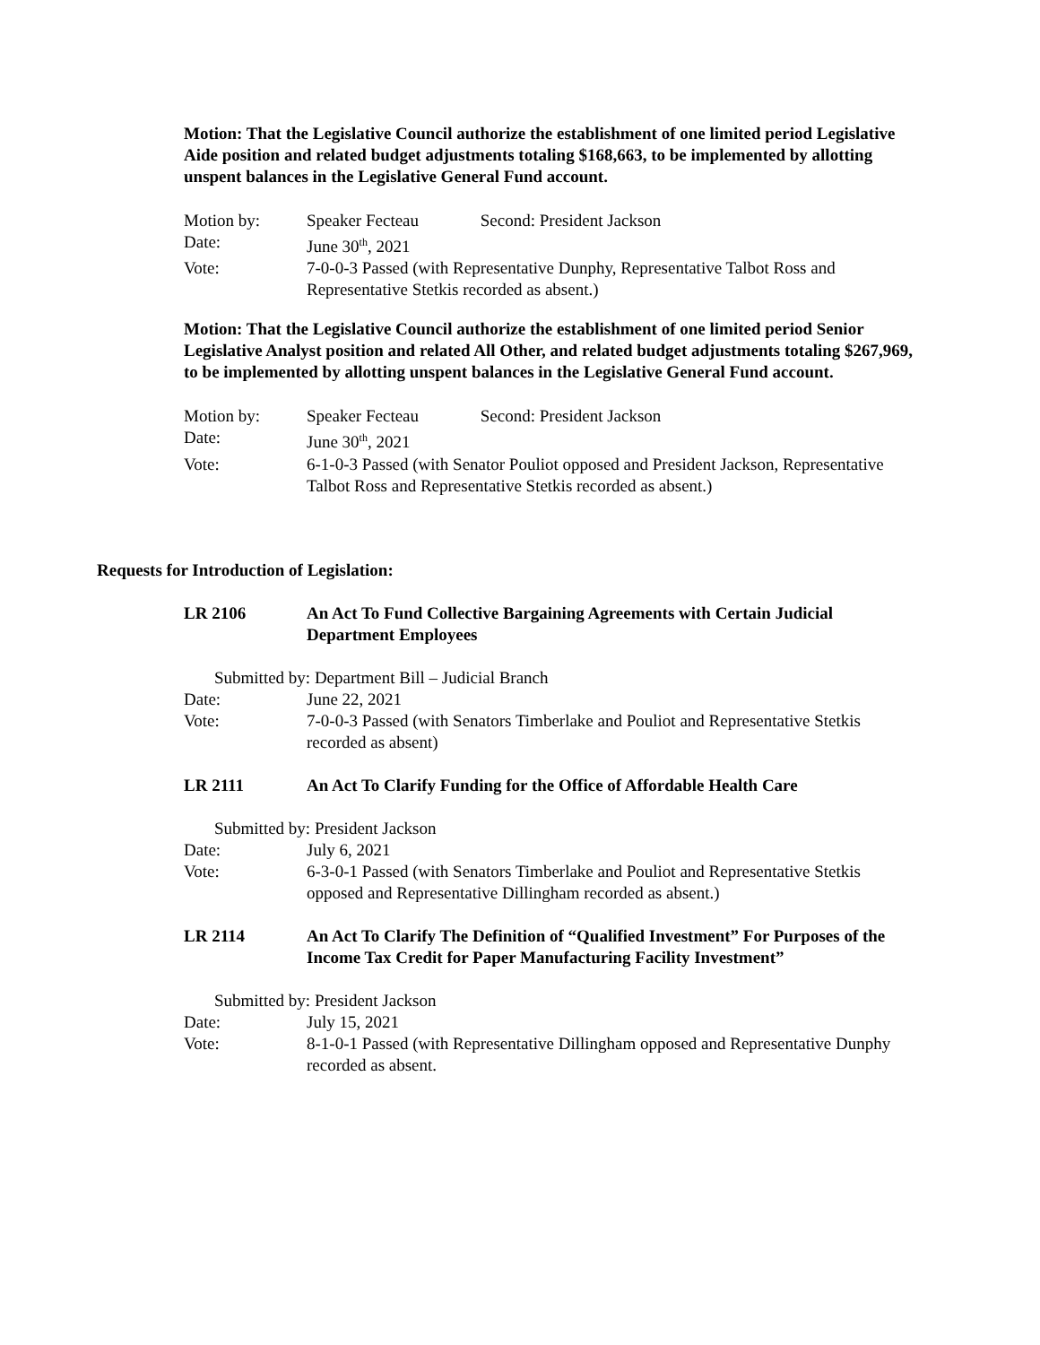Motion: That the Legislative Council authorize the establishment of one limited period Legislative Aide position and related budget adjustments totaling $168,663, to be implemented by allotting unspent balances in the Legislative General Fund account.
| Motion by: | Speaker Fecteau Second: President Jackson |
| Date: | June 30<sup>th</sup>, 2021 |
| Vote: | 7-0-0-3 Passed (with Representative Dunphy, Representative Talbot Ross and Representative Stetkis recorded as absent.) |
Motion: That the Legislative Council authorize the establishment of one limited period Senior Legislative Analyst position and related All Other, and related budget adjustments totaling $267,969, to be implemented by allotting unspent balances in the Legislative General Fund account.
| Motion by: | Speaker Fecteau Second: President Jackson |
| Date: | June 30<sup>th</sup>, 2021 |
| Vote: | 6-1-0-3 Passed (with Senator Pouliot opposed and President Jackson, Representative Talbot Ross and Representative Stetkis recorded as absent.) |
Requests for Introduction of Legislation:
LR 2106 An Act To Fund Collective Bargaining Agreements with Certain Judicial Department Employees
Submitted by: Department Bill – Judicial Branch
| Date: | June 22, 2021 |
| Vote: | 7-0-0-3 Passed (with Senators Timberlake and Pouliot and Representative Stetkis recorded as absent) |
LR 2111 An Act To Clarify Funding for the Office of Affordable Health Care
Submitted by: President Jackson
| Date: | July 6, 2021 |
| Vote: | 6-3-0-1 Passed (with Senators Timberlake and Pouliot and Representative Stetkis opposed and Representative Dillingham recorded as absent.) |
LR 2114 An Act To Clarify The Definition of “Qualified Investment” For Purposes of the Income Tax Credit for Paper Manufacturing Facility Investment”
Submitted by: President Jackson
| Date: | July 15, 2021 |
| Vote: | 8-1-0-1 Passed (with Representative Dillingham opposed and Representative Dunphy recorded as absent. |